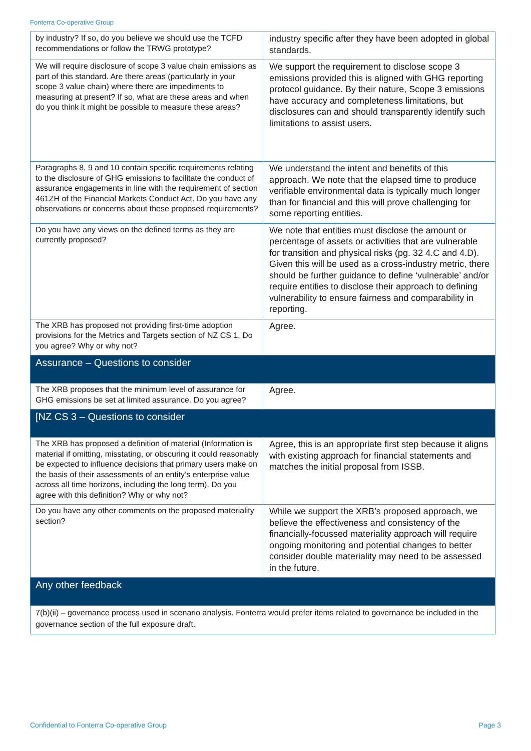Fonterra Co-operative Group
| by industry? If so, do you believe we should use the TCFD recommendations or follow the TRWG prototype? | industry specific after they have been adopted in global standards. |
| We will require disclosure of scope 3 value chain emissions as part of this standard. Are there areas (particularly in your scope 3 value chain) where there are impediments to measuring at present? If so, what are these areas and when do you think it might be possible to measure these areas? | We support the requirement to disclose scope 3 emissions provided this is aligned with GHG reporting protocol guidance. By their nature, Scope 3 emissions have accuracy and completeness limitations, but disclosures can and should transparently identify such limitations to assist users. |
| Paragraphs 8, 9 and 10 contain specific requirements relating to the disclosure of GHG emissions to facilitate the conduct of assurance engagements in line with the requirement of section 461ZH of the Financial Markets Conduct Act. Do you have any observations or concerns about these proposed requirements? | We understand the intent and benefits of this approach. We note that the elapsed time to produce verifiable environmental data is typically much longer than for financial and this will prove challenging for some reporting entities. |
| Do you have any views on the defined terms as they are currently proposed? | We note that entities must disclose the amount or percentage of assets or activities that are vulnerable for transition and physical risks (pg. 32 4.C and 4.D). Given this will be used as a cross-industry metric, there should be further guidance to define ‘vulnerable’ and/or require entities to disclose their approach to defining vulnerability to ensure fairness and comparability in reporting. |
| The XRB has proposed not providing first-time adoption provisions for the Metrics and Targets section of NZ CS 1. Do you agree? Why or why not? | Agree. |
| Assurance – Questions to consider | |
| The XRB proposes that the minimum level of assurance for GHG emissions be set at limited assurance. Do you agree? | Agree. |
| [NZ CS 3 – Questions to consider | |
| The XRB has proposed a definition of material (Information is material if omitting, misstating, or obscuring it could reasonably be expected to influence decisions that primary users make on the basis of their assessments of an entity’s enterprise value across all time horizons, including the long term). Do you agree with this definition? Why or why not? | Agree, this is an appropriate first step because it aligns with existing approach for financial statements and matches the initial proposal from ISSB. |
| Do you have any other comments on the proposed materiality section? | While we support the XRB’s proposed approach, we believe the effectiveness and consistency of the financially-focussed materiality approach will require ongoing monitoring and potential changes to better consider double materiality may need to be assessed in the future. |
| Any other feedback | |
| 7(b)(ii) – governance process used in scenario analysis. Fonterra would prefer items related to governance be included in the governance section of the full exposure draft. | |
Confidential to Fonterra Co-operative Group
Page 3